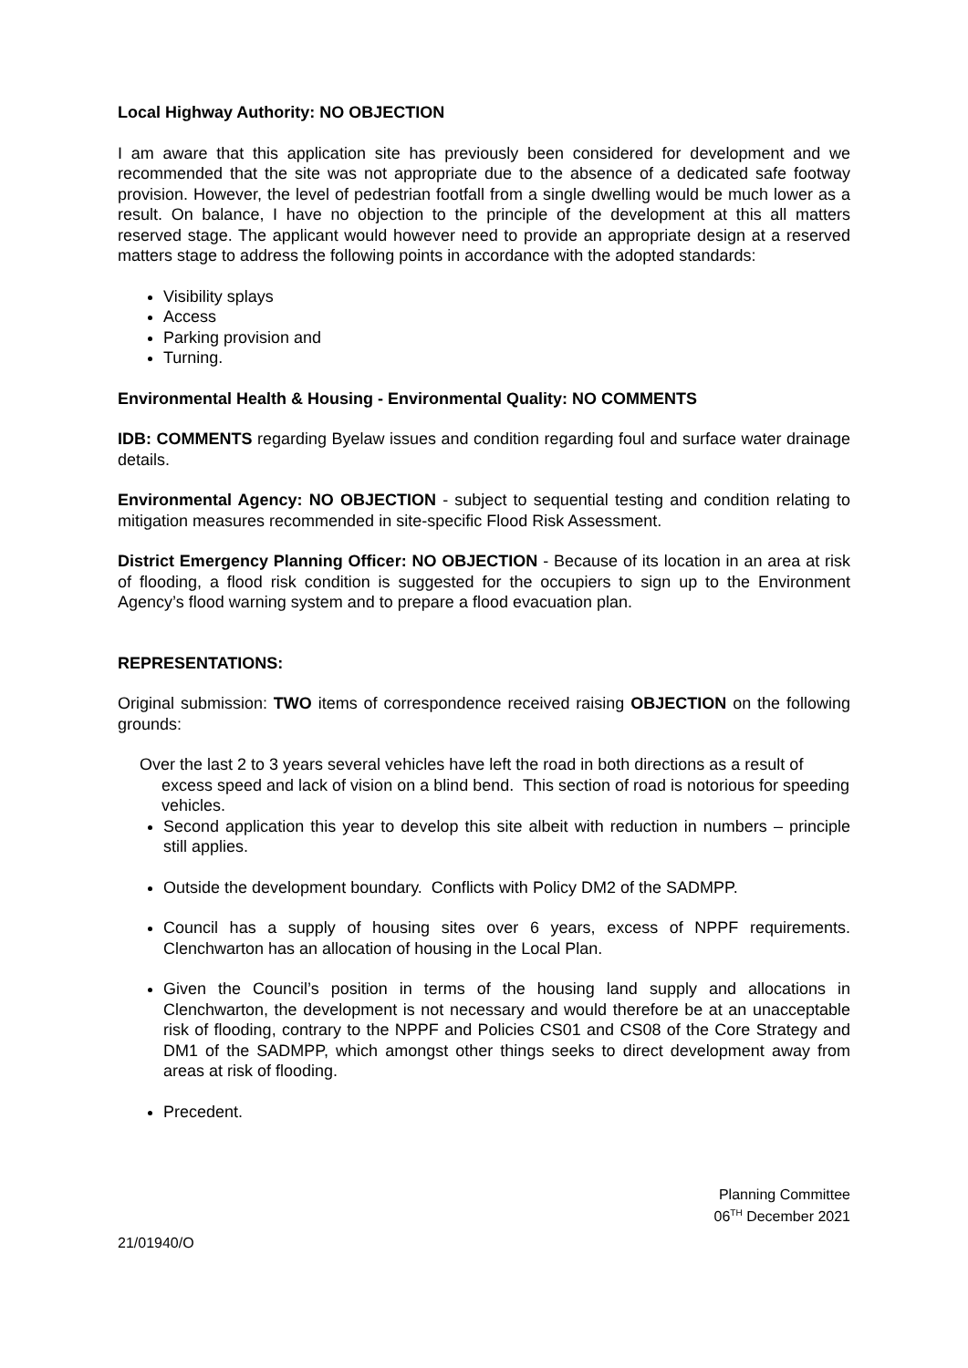Local Highway Authority: NO OBJECTION
I am aware that this application site has previously been considered for development and we recommended that the site was not appropriate due to the absence of a dedicated safe footway provision. However, the level of pedestrian footfall from a single dwelling would be much lower as a result. On balance, I have no objection to the principle of the development at this all matters reserved stage. The applicant would however need to provide an appropriate design at a reserved matters stage to address the following points in accordance with the adopted standards:
Visibility splays
Access
Parking provision and
Turning.
Environmental Health & Housing - Environmental Quality: NO COMMENTS
IDB: COMMENTS regarding Byelaw issues and condition regarding foul and surface water drainage details.
Environmental Agency: NO OBJECTION - subject to sequential testing and condition relating to mitigation measures recommended in site-specific Flood Risk Assessment.
District Emergency Planning Officer: NO OBJECTION - Because of its location in an area at risk of flooding, a flood risk condition is suggested for the occupiers to sign up to the Environment Agency’s flood warning system and to prepare a flood evacuation plan.
REPRESENTATIONS:
Original submission: TWO items of correspondence received raising OBJECTION on the following grounds:
Over the last 2 to 3 years several vehicles have left the road in both directions as a result of excess speed and lack of vision on a blind bend. This section of road is notorious for speeding vehicles.
Second application this year to develop this site albeit with reduction in numbers – principle still applies.
Outside the development boundary. Conflicts with Policy DM2 of the SADMPP.
Council has a supply of housing sites over 6 years, excess of NPPF requirements. Clenchwarton has an allocation of housing in the Local Plan.
Given the Council’s position in terms of the housing land supply and allocations in Clenchwarton, the development is not necessary and would therefore be at an unacceptable risk of flooding, contrary to the NPPF and Policies CS01 and CS08 of the Core Strategy and DM1 of the SADMPP, which amongst other things seeks to direct development away from areas at risk of flooding.
Precedent.
Planning Committee
06<sup>TH</sup> December 2021
21/01940/O